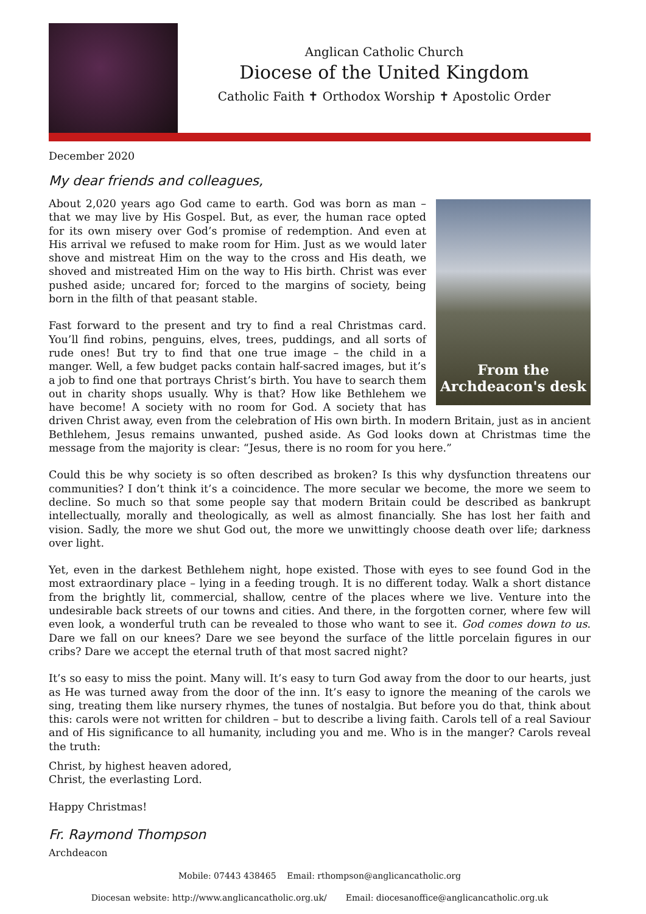Anglican Catholic Church
Diocese of the United Kingdom
Catholic Faith ✝ Orthodox Worship ✝ Apostolic Order
December 2020
My dear friends and colleagues,
From the
Archdeacon's desk
About 2,020 years ago God came to earth. God was born as man – that we may live by His Gospel. But, as ever, the human race opted for its own misery over God’s promise of redemption. And even at His arrival we refused to make room for Him. Just as we would later shove and mistreat Him on the way to the cross and His death, we shoved and mistreated Him on the way to His birth. Christ was ever pushed aside; uncared for; forced to the margins of society, being born in the filth of that peasant stable.
Fast forward to the present and try to find a real Christmas card. You’ll find robins, penguins, elves, trees, puddings, and all sorts of rude ones! But try to find that one true image – the child in a manger. Well, a few budget packs contain half-sacred images, but it’s a job to find one that portrays Christ’s birth. You have to search them out in charity shops usually. Why is that? How like Bethlehem we have become! A society with no room for God. A society that has driven Christ away, even from the celebration of His own birth. In modern Britain, just as in ancient Bethlehem, Jesus remains unwanted, pushed aside. As God looks down at Christmas time the message from the majority is clear: “Jesus, there is no room for you here.”
Could this be why society is so often described as broken? Is this why dysfunction threatens our communities? I don’t think it’s a coincidence. The more secular we become, the more we seem to decline. So much so that some people say that modern Britain could be described as bankrupt intellectually, morally and theologically, as well as almost financially. She has lost her faith and vision. Sadly, the more we shut God out, the more we unwittingly choose death over life; darkness over light.
Yet, even in the darkest Bethlehem night, hope existed. Those with eyes to see found God in the most extraordinary place – lying in a feeding trough. It is no different today. Walk a short distance from the brightly lit, commercial, shallow, centre of the places where we live. Venture into the undesirable back streets of our towns and cities. And there, in the forgotten corner, where few will even look, a wonderful truth can be revealed to those who want to see it. God comes down to us. Dare we fall on our knees? Dare we see beyond the surface of the little porcelain figures in our cribs? Dare we accept the eternal truth of that most sacred night?
It’s so easy to miss the point. Many will. It’s easy to turn God away from the door to our hearts, just as He was turned away from the door of the inn. It’s easy to ignore the meaning of the carols we sing, treating them like nursery rhymes, the tunes of nostalgia. But before you do that, think about this: carols were not written for children – but to describe a living faith. Carols tell of a real Saviour and of His significance to all humanity, including you and me. Who is in the manger? Carols reveal the truth:
Christ, by highest heaven adored,
Christ, the everlasting Lord.
Happy Christmas!
Fr. Raymond Thompson
Archdeacon
Mobile: 07443 438465 Email: rthompson@anglicancatholic.org
Diocesan website: http://www.anglicancatholic.org.uk/ Email: diocesanoffice@anglicancatholic.org.uk